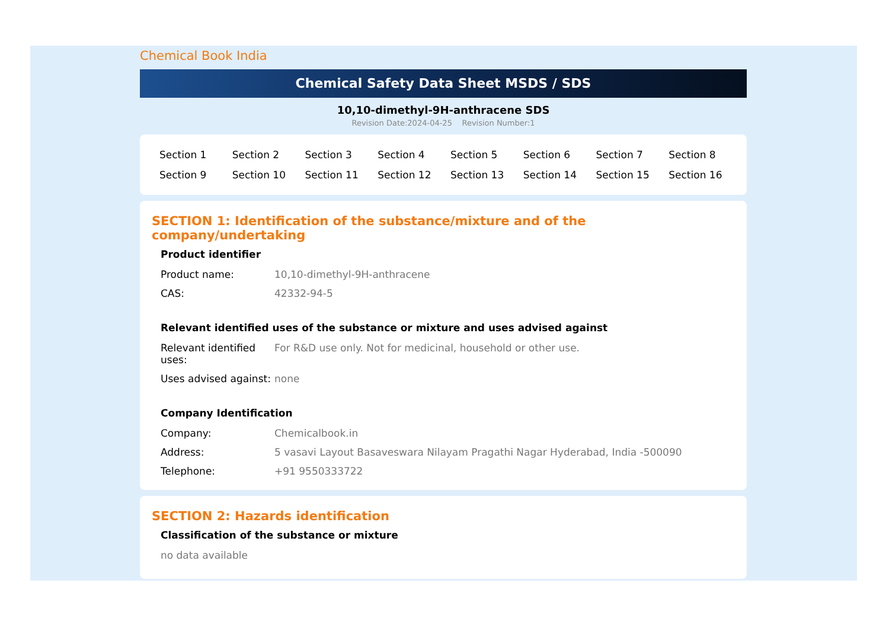Chemical Book India
Chemical Safety Data Sheet MSDS / SDS
10,10-dimethyl-9H-anthracene SDS
Revision Date:2024-04-25 Revision Number:1
| Section 1 | Section 2 | Section 3 | Section 4 | Section 5 | Section 6 | Section 7 | Section 8 |
| Section 9 | Section 10 | Section 11 | Section 12 | Section 13 | Section 14 | Section 15 | Section 16 |
SECTION 1: Identification of the substance/mixture and of the company/undertaking
Product identifier
| Product name: | 10,10-dimethyl-9H-anthracene |
| CAS: | 42332-94-5 |
Relevant identified uses of the substance or mixture and uses advised against
| Relevant identified uses: | For R&D use only. Not for medicinal, household or other use. |
| Uses advised against: | none |
Company Identification
| Company: | Chemicalbook.in |
| Address: | 5 vasavi Layout Basaveswara Nilayam Pragathi Nagar Hyderabad, India -500090 |
| Telephone: | +91 9550333722 |
SECTION 2: Hazards identification
Classification of the substance or mixture
no data available